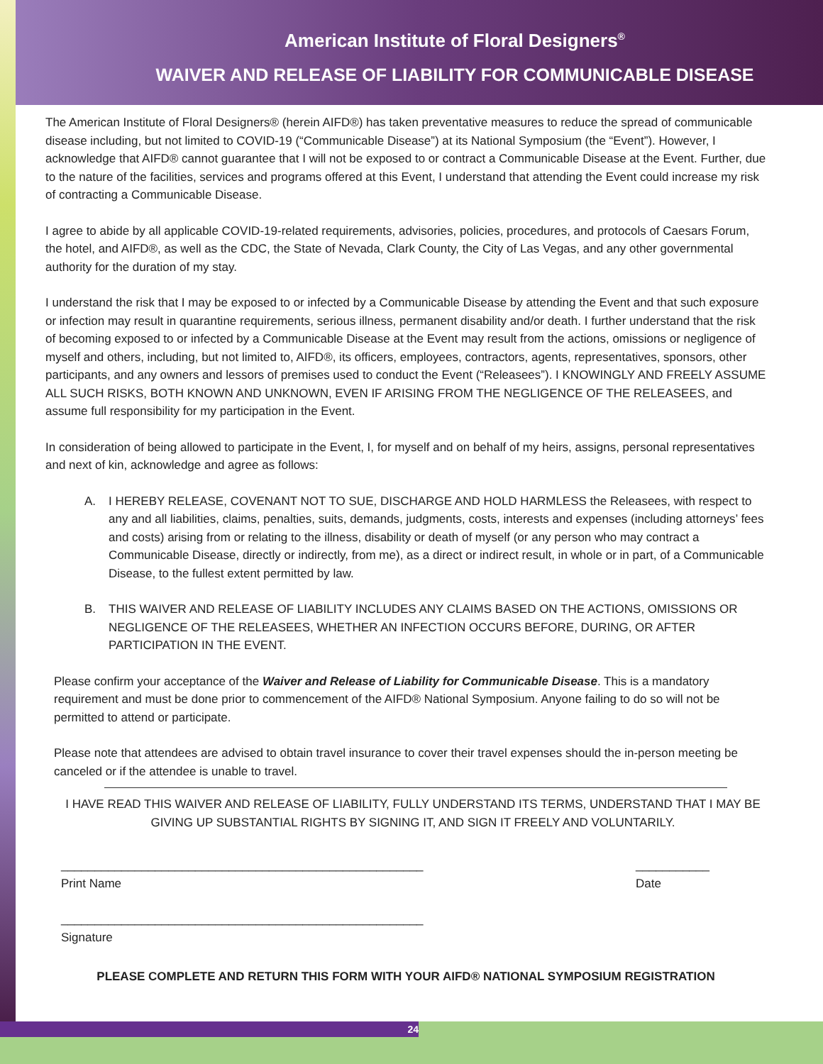American Institute of Floral Designers<sup>®</sup>
WAIVER AND RELEASE OF LIABILITY FOR COMMUNICABLE DISEASE
The American Institute of Floral Designers® (herein AIFD®) has taken preventative measures to reduce the spread of communicable disease including, but not limited to COVID-19 (“Communicable Disease”) at its National Symposium (the “Event”). However, I acknowledge that AIFD® cannot guarantee that I will not be exposed to or contract a Communicable Disease at the Event. Further, due to the nature of the facilities, services and programs offered at this Event, I understand that attending the Event could increase my risk of contracting a Communicable Disease.
I agree to abide by all applicable COVID-19-related requirements, advisories, policies, procedures, and protocols of Caesars Forum, the hotel, and AIFD®, as well as the CDC, the State of Nevada, Clark County, the City of Las Vegas, and any other governmental authority for the duration of my stay.
I understand the risk that I may be exposed to or infected by a Communicable Disease by attending the Event and that such exposure or infection may result in quarantine requirements, serious illness, permanent disability and/or death. I further understand that the risk of becoming exposed to or infected by a Communicable Disease at the Event may result from the actions, omissions or negligence of myself and others, including, but not limited to, AIFD®, its officers, employees, contractors, agents, representatives, sponsors, other participants, and any owners and lessors of premises used to conduct the Event (“Releasees”). I KNOWINGLY AND FREELY ASSUME ALL SUCH RISKS, BOTH KNOWN AND UNKNOWN, EVEN IF ARISING FROM THE NEGLIGENCE OF THE RELEASEES, and assume full responsibility for my participation in the Event.
In consideration of being allowed to participate in the Event, I, for myself and on behalf of my heirs, assigns, personal representatives and next of kin, acknowledge and agree as follows:
A. I HEREBY RELEASE, COVENANT NOT TO SUE, DISCHARGE AND HOLD HARMLESS the Releasees, with respect to any and all liabilities, claims, penalties, suits, demands, judgments, costs, interests and expenses (including attorneys’ fees and costs) arising from or relating to the illness, disability or death of myself (or any person who may contract a Communicable Disease, directly or indirectly, from me), as a direct or indirect result, in whole or in part, of a Communicable Disease, to the fullest extent permitted by law.
B. THIS WAIVER AND RELEASE OF LIABILITY INCLUDES ANY CLAIMS BASED ON THE ACTIONS, OMISSIONS OR NEGLIGENCE OF THE RELEASEES, WHETHER AN INFECTION OCCURS BEFORE, DURING, OR AFTER PARTICIPATION IN THE EVENT.
Please confirm your acceptance of the Waiver and Release of Liability for Communicable Disease. This is a mandatory requirement and must be done prior to commencement of the AIFD® National Symposium. Anyone failing to do so will not be permitted to attend or participate.
Please note that attendees are advised to obtain travel insurance to cover their travel expenses should the in-person meeting be canceled or if the attendee is unable to travel.
I HAVE READ THIS WAIVER AND RELEASE OF LIABILITY, FULLY UNDERSTAND ITS TERMS, UNDERSTAND THAT I MAY BE GIVING UP SUBSTANTIAL RIGHTS BY SIGNING IT, AND SIGN IT FREELY AND VOLUNTARILY.
______________________________________________________
Print Name
___________
Date
______________________________________________________
Signature
PLEASE COMPLETE AND RETURN THIS FORM WITH YOUR AIFD® NATIONAL SYMPOSIUM REGISTRATION
24